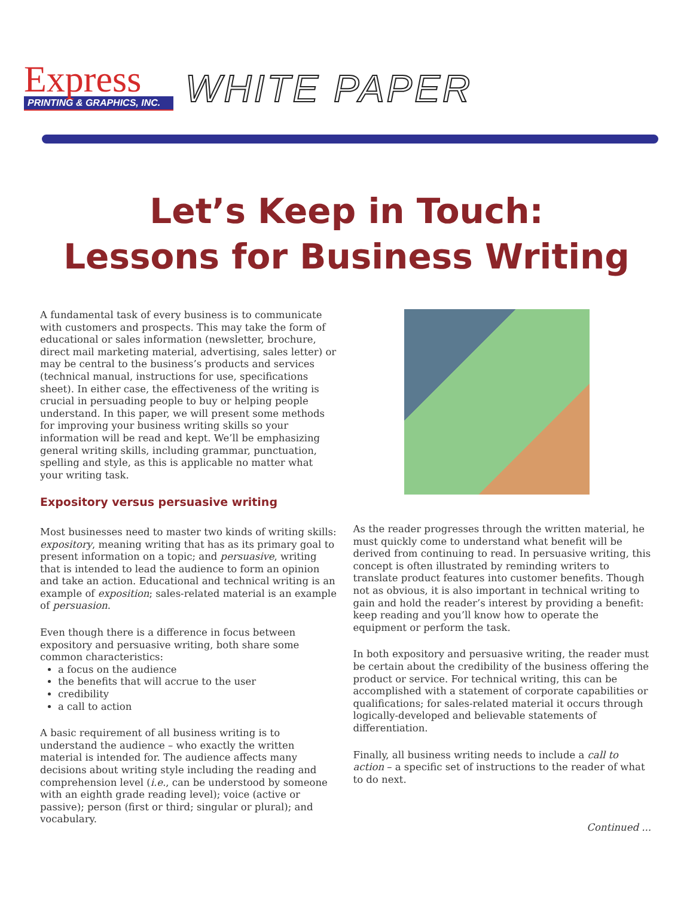Express
PRINTING & GRAPHICS, INC.
WHITE PAPER
Let’s Keep in Touch:
Lessons for Business Writing
A fundamental task of every business is to communicate with customers and prospects. This may take the form of educational or sales information (newsletter, brochure, direct mail marketing material, advertising, sales letter) or may be central to the business’s products and services (technical manual, instructions for use, specifications sheet). In either case, the effectiveness of the writing is crucial in persuading people to buy or helping people understand. In this paper, we will present some methods for improving your business writing skills so your information will be read and kept. We’ll be emphasizing general writing skills, including grammar, punctuation, spelling and style, as this is applicable no matter what your writing task.
Expository versus persuasive writing
Most businesses need to master two kinds of writing skills: expository, meaning writing that has as its primary goal to present information on a topic; and persuasive, writing that is intended to lead the audience to form an opinion and take an action. Educational and technical writing is an example of exposition; sales-related material is an example of persuasion.
Even though there is a difference in focus between expository and persuasive writing, both share some common characteristics:
a focus on the audience
the benefits that will accrue to the user
credibility
a call to action
A basic requirement of all business writing is to understand the audience – who exactly the written material is intended for. The audience affects many decisions about writing style including the reading and comprehension level (i.e., can be understood by someone with an eighth grade reading level); voice (active or passive); person (first or third; singular or plural); and vocabulary.
As the reader progresses through the written material, he must quickly come to understand what benefit will be derived from continuing to read. In persuasive writing, this concept is often illustrated by reminding writers to translate product features into customer benefits. Though not as obvious, it is also important in technical writing to gain and hold the reader’s interest by providing a benefit: keep reading and you’ll know how to operate the equipment or perform the task.
In both expository and persuasive writing, the reader must be certain about the credibility of the business offering the product or service. For technical writing, this can be accomplished with a statement of corporate capabilities or qualifications; for sales-related material it occurs through logically-developed and believable statements of differentiation.
Finally, all business writing needs to include a call to action – a specific set of instructions to the reader of what to do next.
Continued ...